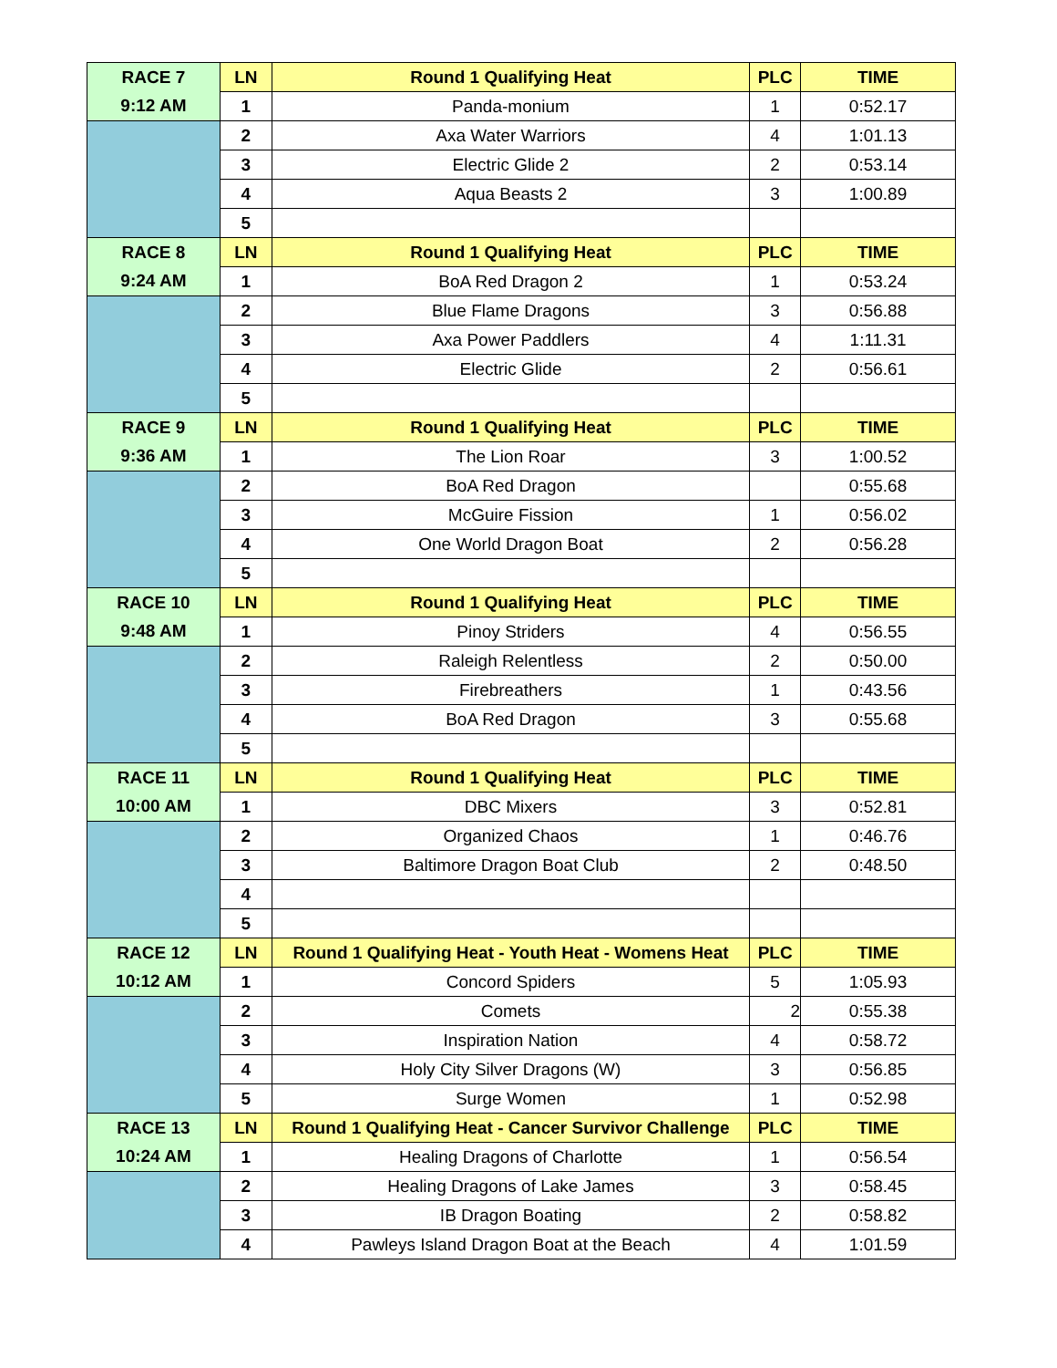| RACE 7 | LN | Round 1 Qualifying Heat | PLC | TIME |
| 9:12 AM | 1 | Panda-monium | 1 | 0:52.17 |
| | 2 | Axa Water Warriors | 4 | 1:01.13 |
| | 3 | Electric Glide 2 | 2 | 0:53.14 |
| | 4 | Aqua Beasts 2 | 3 | 1:00.89 |
| | 5 | | | |
| RACE 8 | LN | Round 1 Qualifying Heat | PLC | TIME |
| 9:24 AM | 1 | BoA Red Dragon 2 | 1 | 0:53.24 |
| | 2 | Blue Flame Dragons | 3 | 0:56.88 |
| | 3 | Axa Power Paddlers | 4 | 1:11.31 |
| | 4 | Electric Glide | 2 | 0:56.61 |
| | 5 | | | |
| RACE 9 | LN | Round 1 Qualifying Heat | PLC | TIME |
| 9:36 AM | 1 | The Lion Roar | 3 | 1:00.52 |
| | 2 | BoA Red Dragon | | 0:55.68 |
| | 3 | McGuire Fission | 1 | 0:56.02 |
| | 4 | One World Dragon Boat | 2 | 0:56.28 |
| | 5 | | | |
| RACE 10 | LN | Round 1 Qualifying Heat | PLC | TIME |
| 9:48 AM | 1 | Pinoy Striders | 4 | 0:56.55 |
| | 2 | Raleigh Relentless | 2 | 0:50.00 |
| | 3 | Firebreathers | 1 | 0:43.56 |
| | 4 | BoA Red Dragon | 3 | 0:55.68 |
| | 5 | | | |
| RACE 11 | LN | Round 1 Qualifying Heat | PLC | TIME |
| 10:00 AM | 1 | DBC Mixers | 3 | 0:52.81 |
| | 2 | Organized Chaos | 1 | 0:46.76 |
| | 3 | Baltimore Dragon Boat Club | 2 | 0:48.50 |
| | 4 | | | |
| | 5 | | | |
| RACE 12 | LN | Round 1 Qualifying Heat - Youth Heat - Womens Heat | PLC | TIME |
| 10:12 AM | 1 | Concord Spiders | 5 | 1:05.93 |
| | 2 | Comets | 2 | 0:55.38 |
| | 3 | Inspiration Nation | 4 | 0:58.72 |
| | 4 | Holy City Silver Dragons (W) | 3 | 0:56.85 |
| | 5 | Surge Women | 1 | 0:52.98 |
| RACE 13 | LN | Round 1 Qualifying Heat - Cancer Survivor Challenge | PLC | TIME |
| 10:24 AM | 1 | Healing Dragons of Charlotte | 1 | 0:56.54 |
| | 2 | Healing Dragons of Lake James | 3 | 0:58.45 |
| | 3 | IB Dragon Boating | 2 | 0:58.82 |
| | 4 | Pawleys Island Dragon Boat at the Beach | 4 | 1:01.59 |